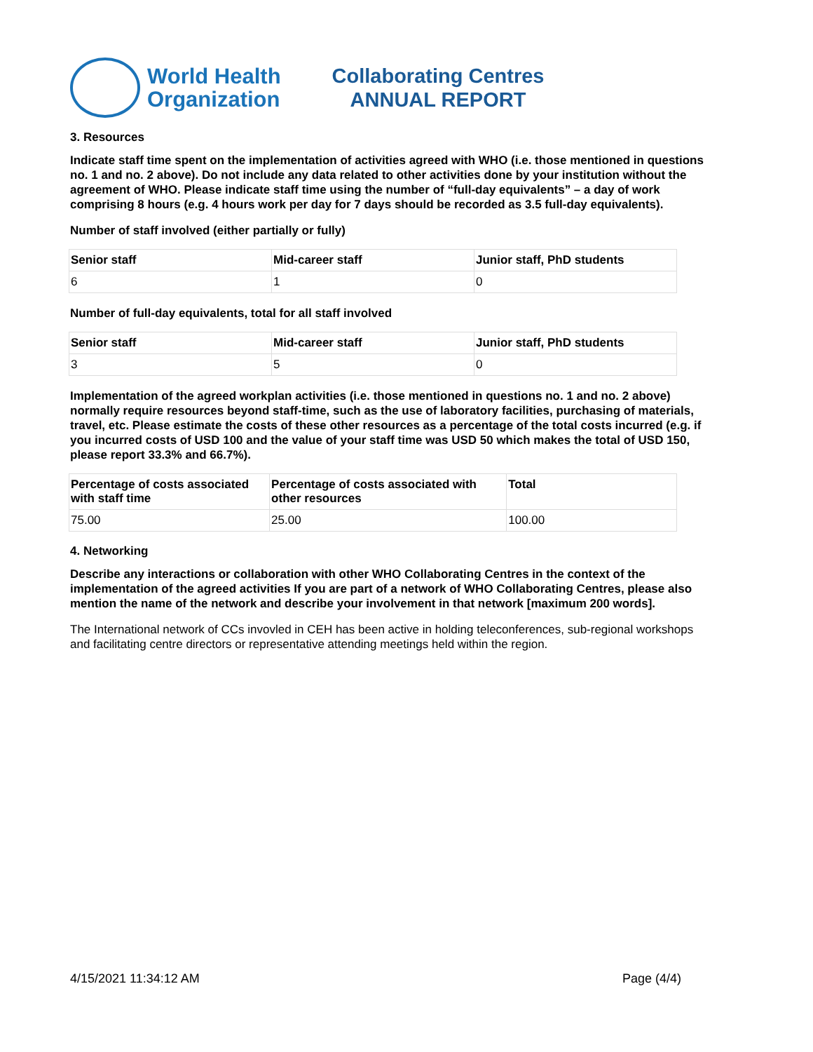World Health
Organization
Collaborating Centres
ANNUAL REPORT
3. Resources
Indicate staff time spent on the implementation of activities agreed with WHO (i.e. those mentioned in questions no. 1 and no. 2 above). Do not include any data related to other activities done by your institution without the agreement of WHO. Please indicate staff time using the number of “full-day equivalents” – a day of work comprising 8 hours (e.g. 4 hours work per day for 7 days should be recorded as 3.5 full-day equivalents).
Number of staff involved (either partially or fully)
| Senior staff | Mid-career staff | Junior staff, PhD students |
| --- | --- | --- |
| 6 | 1 | 0 |
Number of full-day equivalents, total for all staff involved
| Senior staff | Mid-career staff | Junior staff, PhD students |
| --- | --- | --- |
| 3 | 5 | 0 |
Implementation of the agreed workplan activities (i.e. those mentioned in questions no. 1 and no. 2 above) normally require resources beyond staff-time, such as the use of laboratory facilities, purchasing of materials, travel, etc. Please estimate the costs of these other resources as a percentage of the total costs incurred (e.g. if you incurred costs of USD 100 and the value of your staff time was USD 50 which makes the total of USD 150, please report 33.3% and 66.7%).
| Percentage of costs associated with staff time | Percentage of costs associated with other resources | Total |
| --- | --- | --- |
| 75.00 | 25.00 | 100.00 |
4. Networking
Describe any interactions or collaboration with other WHO Collaborating Centres in the context of the implementation of the agreed activities If you are part of a network of WHO Collaborating Centres, please also mention the name of the network and describe your involvement in that network [maximum 200 words].
The International network of CCs invovled in CEH has been active in holding teleconferences, sub-regional workshops and facilitating centre directors or representative attending meetings held within the region.
4/15/2021 11:34:12 AM Page (4/4)